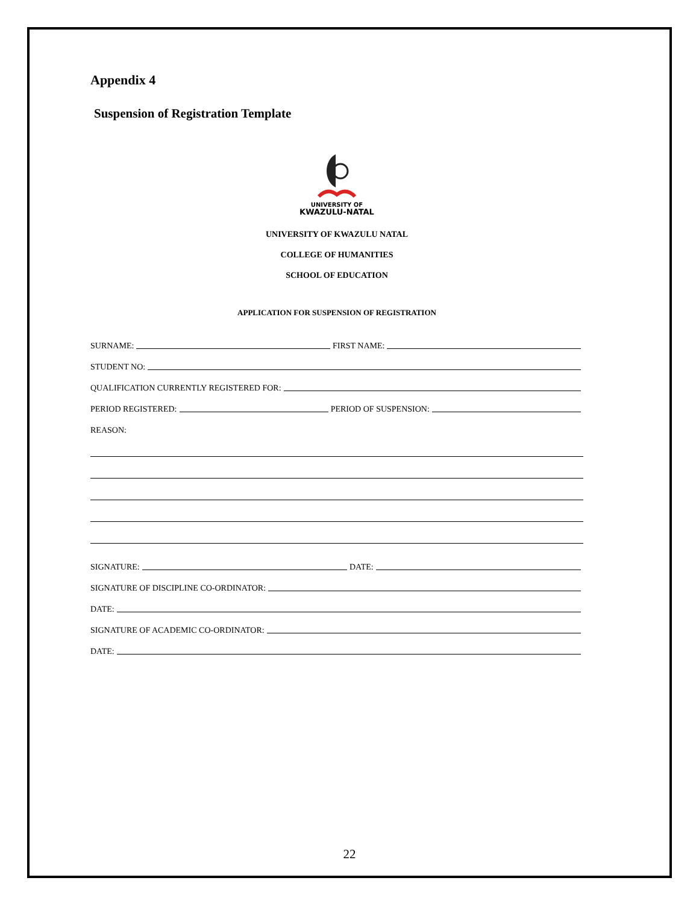Appendix 4
Suspension of Registration Template
UNIVERSITY OF
KWAZULU-NATAL
UNIVERSITY OF KWAZULU NATAL
COLLEGE OF HUMANITIES
SCHOOL OF EDUCATION
APPLICATION FOR SUSPENSION OF REGISTRATION
SURNAME: FIRST NAME:
STUDENT NO:
QUALIFICATION CURRENTLY REGISTERED FOR:
PERIOD REGISTERED: PERIOD OF SUSPENSION:
REASON:
SIGNATURE: DATE:
SIGNATURE OF DISCIPLINE CO-ORDINATOR:
DATE:
SIGNATURE OF ACADEMIC CO-ORDINATOR:
DATE:
22